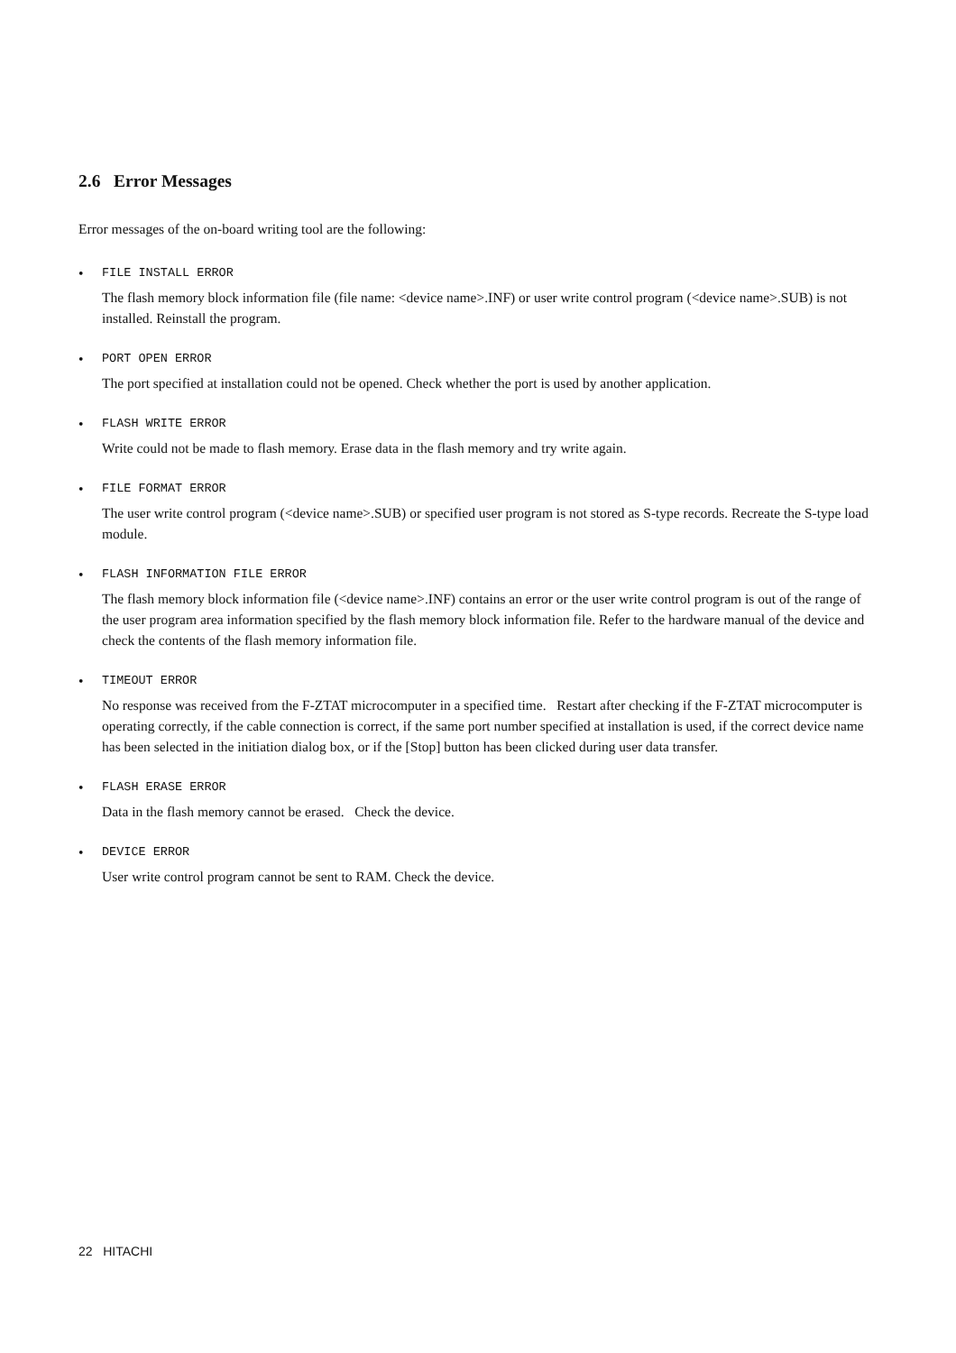2.6 Error Messages
Error messages of the on-board writing tool are the following:
•
FILE INSTALL ERROR
The flash memory block information file (file name: <device name>.INF) or user write control program (<device name>.SUB) is not installed. Reinstall the program.
•
PORT OPEN ERROR
The port specified at installation could not be opened. Check whether the port is used by another application.
•
FLASH WRITE ERROR
Write could not be made to flash memory. Erase data in the flash memory and try write again.
•
FILE FORMAT ERROR
The user write control program (<device name>.SUB) or specified user program is not stored as S-type records. Recreate the S-type load module.
•
FLASH INFORMATION FILE ERROR
The flash memory block information file (<device name>.INF) contains an error or the user write control program is out of the range of the user program area information specified by the flash memory block information file. Refer to the hardware manual of the device and check the contents of the flash memory information file.
•
TIMEOUT ERROR
No response was received from the F-ZTAT microcomputer in a specified time. Restart after checking if the F-ZTAT microcomputer is operating correctly, if the cable connection is correct, if the same port number specified at installation is used, if the correct device name has been selected in the initiation dialog box, or if the [Stop] button has been clicked during user data transfer.
•
FLASH ERASE ERROR
Data in the flash memory cannot be erased. Check the device.
•
DEVICE ERROR
User write control program cannot be sent to RAM. Check the device.
22 HITACHI